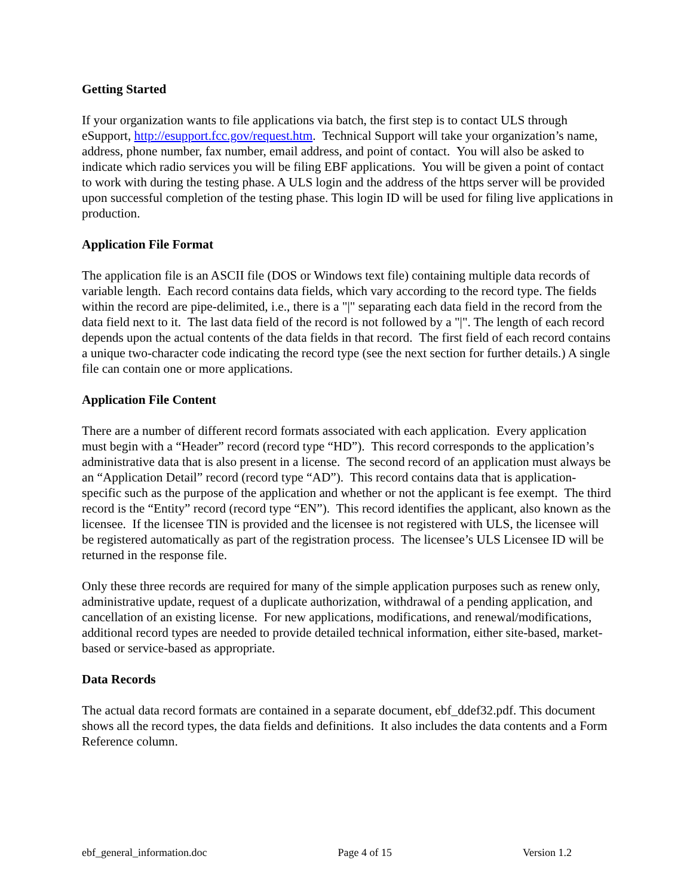Getting Started
If your organization wants to file applications via batch, the first step is to contact ULS through eSupport, http://esupport.fcc.gov/request.htm. Technical Support will take your organization’s name, address, phone number, fax number, email address, and point of contact. You will also be asked to indicate which radio services you will be filing EBF applications. You will be given a point of contact to work with during the testing phase. A ULS login and the address of the https server will be provided upon successful completion of the testing phase. This login ID will be used for filing live applications in production.
Application File Format
The application file is an ASCII file (DOS or Windows text file) containing multiple data records of variable length. Each record contains data fields, which vary according to the record type. The fields within the record are pipe-delimited, i.e., there is a "|" separating each data field in the record from the data field next to it. The last data field of the record is not followed by a "|". The length of each record depends upon the actual contents of the data fields in that record. The first field of each record contains a unique two-character code indicating the record type (see the next section for further details.) A single file can contain one or more applications.
Application File Content
There are a number of different record formats associated with each application. Every application must begin with a “Header” record (record type “HD”). This record corresponds to the application’s administrative data that is also present in a license. The second record of an application must always be an “Application Detail” record (record type “AD”). This record contains data that is application-specific such as the purpose of the application and whether or not the applicant is fee exempt. The third record is the “Entity” record (record type “EN”). This record identifies the applicant, also known as the licensee. If the licensee TIN is provided and the licensee is not registered with ULS, the licensee will be registered automatically as part of the registration process. The licensee’s ULS Licensee ID will be returned in the response file.
Only these three records are required for many of the simple application purposes such as renew only, administrative update, request of a duplicate authorization, withdrawal of a pending application, and cancellation of an existing license. For new applications, modifications, and renewal/modifications, additional record types are needed to provide detailed technical information, either site-based, market-based or service-based as appropriate.
Data Records
The actual data record formats are contained in a separate document, ebf_ddef32.pdf. This document shows all the record types, the data fields and definitions. It also includes the data contents and a Form Reference column.
ebf_general_information.doc Page 4 of 15 Version 1.2